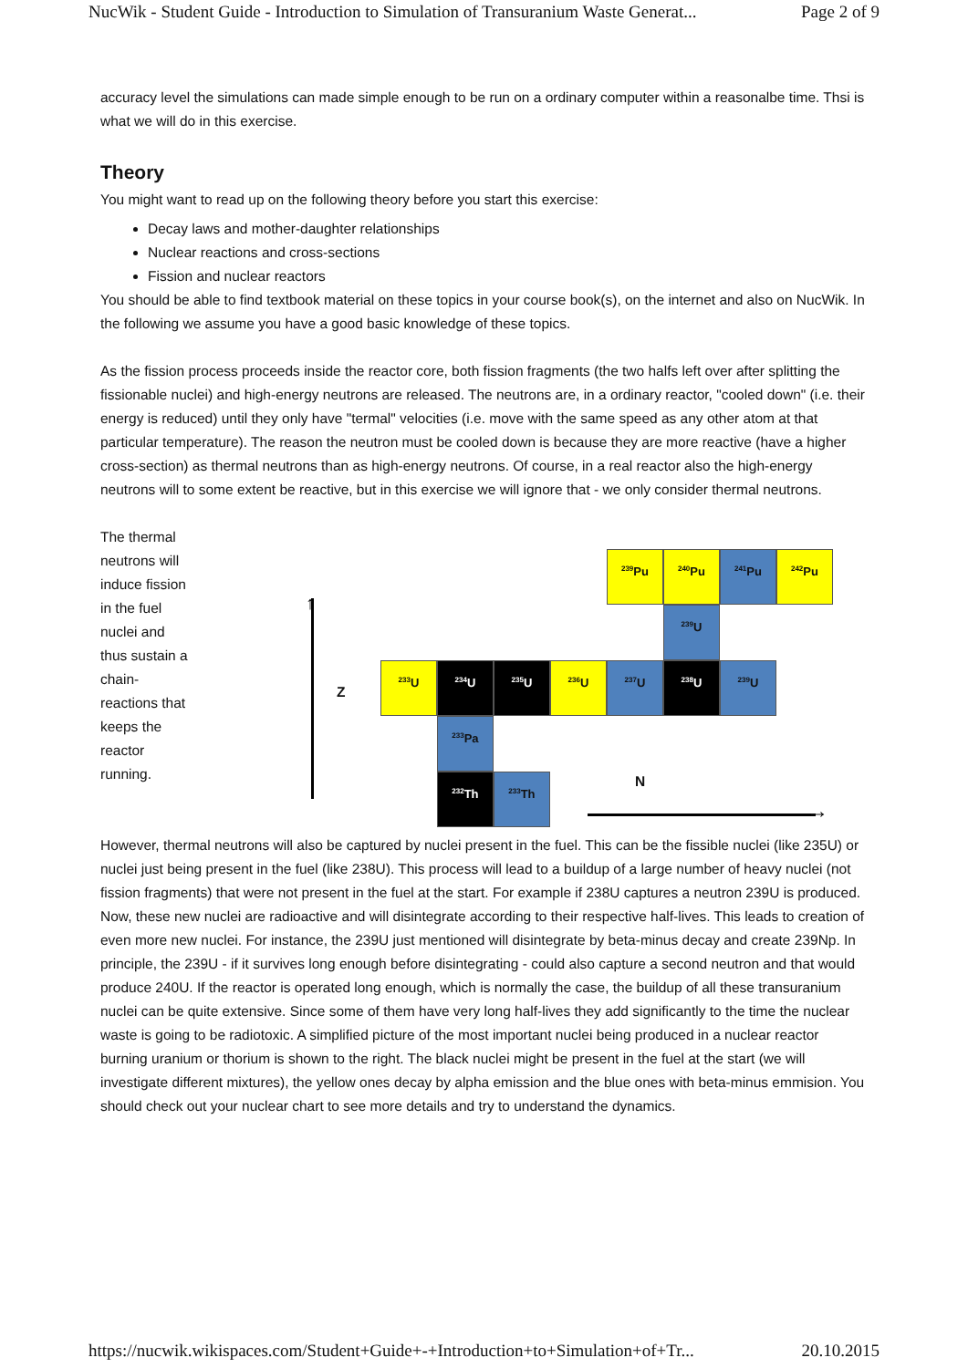NucWik - Student Guide - Introduction to Simulation of Transuranium Waste Generat... Page 2 of 9
accuracy level the simulations can made simple enough to be run on a ordinary computer within a reasonalbe time. Thsi is what we will do in this exercise.
Theory
You might want to read up on the following theory before you start this exercise:
Decay laws and mother-daughter relationships
Nuclear reactions and cross-sections
Fission and nuclear reactors
You should be able to find textbook material on these topics in your course book(s), on the internet and also on NucWik. In the following we assume you have a good basic knowledge of these topics.
As the fission process proceeds inside the reactor core, both fission fragments (the two halfs left over after splitting the fissionable nuclei) and high-energy neutrons are released. The neutrons are, in a ordinary reactor, "cooled down" (i.e. their energy is reduced) until they only have "termal" velocities (i.e. move with the same speed as any other atom at that particular temperature). The reason the neutron must be cooled down is because they are more reactive (have a higher cross-section) as thermal neutrons than as high-energy neutrons. Of course, in a real reactor also the high-energy neutrons will to some extent be reactive, but in this exercise we will ignore that - we only consider thermal neutrons.
The thermal neutrons will induce fission in the fuel nuclei and thus sustain a chain-reactions that keeps the reactor running.
↑
Z
N
→
<sup>239</sup>Pu <sup>240</sup>Pu <sup>241</sup>Pu <sup>242</sup>Pu
<sup>239</sup>U
<sup>233</sup>U <sup>234</sup>U <sup>235</sup>U <sup>236</sup>U <sup>237</sup>U <sup>238</sup>U <sup>239</sup>U
<sup>233</sup>Pa
<sup>232</sup>Th <sup>233</sup>Th
However, thermal neutrons will also be captured by nuclei present in the fuel. This can be the fissible nuclei (like 235U) or nuclei just being present in the fuel (like 238U). This process will lead to a buildup of a large number of heavy nuclei (not fission fragments) that were not present in the fuel at the start. For example if 238U captures a neutron 239U is produced. Now, these new nuclei are radioactive and will disintegrate according to their respective half-lives. This leads to creation of even more new nuclei. For instance, the 239U just mentioned will disintegrate by beta-minus decay and create 239Np. In principle, the 239U - if it survives long enough before disintegrating - could also capture a second neutron and that would produce 240U. If the reactor is operated long enough, which is normally the case, the buildup of all these transuranium nuclei can be quite extensive. Since some of them have very long half-lives they add significantly to the time the nuclear waste is going to be radiotoxic. A simplified picture of the most important nuclei being produced in a nuclear reactor burning uranium or thorium is shown to the right. The black nuclei might be present in the fuel at the start (we will investigate different mixtures), the yellow ones decay by alpha emission and the blue ones with beta-minus emmision. You should check out your nuclear chart to see more details and try to understand the dynamics.
https://nucwik.wikispaces.com/Student+Guide+-+Introduction+to+Simulation+of+Tr... 20.10.2015